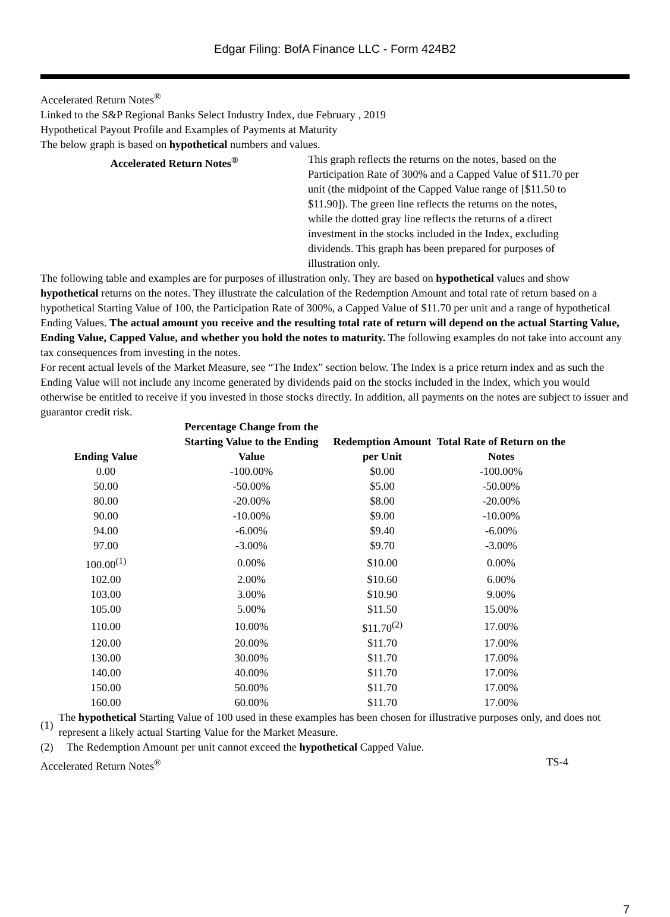Edgar Filing: BofA Finance LLC - Form 424B2
Accelerated Return Notes<sup>®</sup>
Linked to the S&P Regional Banks Select Industry Index, due February , 2019
Hypothetical Payout Profile and Examples of Payments at Maturity
The below graph is based on hypothetical numbers and values.
Accelerated Return Notes<sup>®</sup> This graph reflects the returns on the notes, based on the Participation Rate of 300% and a Capped Value of $11.70 per unit (the midpoint of the Capped Value range of [$11.50 to $11.90]). The green line reflects the returns on the notes, while the dotted gray line reflects the returns of a direct investment in the stocks included in the Index, excluding dividends. This graph has been prepared for purposes of illustration only.
The following table and examples are for purposes of illustration only. They are based on hypothetical values and show hypothetical returns on the notes. They illustrate the calculation of the Redemption Amount and total rate of return based on a hypothetical Starting Value of 100, the Participation Rate of 300%, a Capped Value of $11.70 per unit and a range of hypothetical Ending Values. The actual amount you receive and the resulting total rate of return will depend on the actual Starting Value, Ending Value, Capped Value, and whether you hold the notes to maturity. The following examples do not take into account any tax consequences from investing in the notes.
For recent actual levels of the Market Measure, see “The Index” section below. The Index is a price return index and as such the Ending Value will not include any income generated by dividends paid on the stocks included in the Index, which you would otherwise be entitled to receive if you invested in those stocks directly. In addition, all payments on the notes are subject to issuer and guarantor credit risk.
| Ending Value | Percentage Change from the Starting Value to the Ending Value | Redemption Amount per Unit | Total Rate of Return on the Notes |
| --- | --- | --- | --- |
| 0.00 | -100.00% | $0.00 | -100.00% |
| 50.00 | -50.00% | $5.00 | -50.00% |
| 80.00 | -20.00% | $8.00 | -20.00% |
| 90.00 | -10.00% | $9.00 | -10.00% |
| 94.00 | -6.00% | $9.40 | -6.00% |
| 97.00 | -3.00% | $9.70 | -3.00% |
| 100.00<sup>(1)</sup> | 0.00% | $10.00 | 0.00% |
| 102.00 | 2.00% | $10.60 | 6.00% |
| 103.00 | 3.00% | $10.90 | 9.00% |
| 105.00 | 5.00% | $11.50 | 15.00% |
| 110.00 | 10.00% | $11.70<sup>(2)</sup> | 17.00% |
| 120.00 | 20.00% | $11.70 | 17.00% |
| 130.00 | 30.00% | $11.70 | 17.00% |
| 140.00 | 40.00% | $11.70 | 17.00% |
| 150.00 | 50.00% | $11.70 | 17.00% |
| 160.00 | 60.00% | $11.70 | 17.00% |
(1) The hypothetical Starting Value of 100 used in these examples has been chosen for illustrative purposes only, and does not represent a likely actual Starting Value for the Market Measure.
(2) The Redemption Amount per unit cannot exceed the hypothetical Capped Value.
Accelerated Return Notes<sup>®</sup> TS-4
7